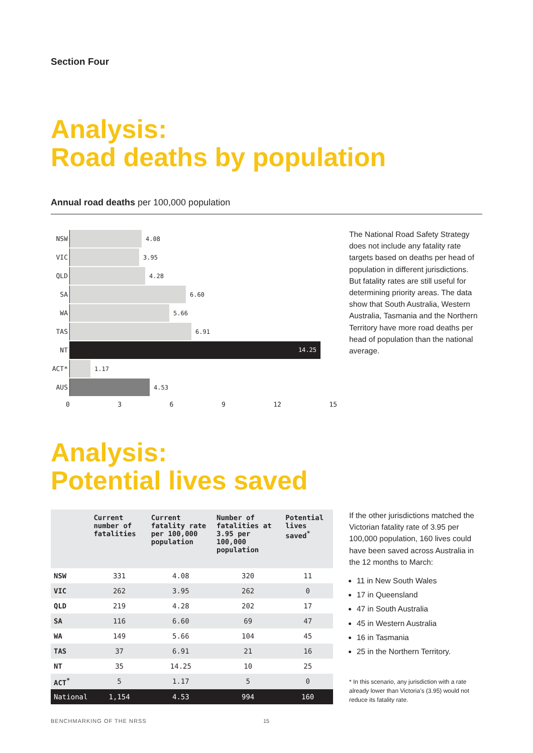Section Four
Analysis:
Road deaths by population
Annual road deaths per 100,000 population
NSW 4.08
VIC 3.95
QLD 4.28
SA 6.60
WA 5.66
TAS 6.91
NT
14.25
ACT* 1.17
AUS 4.53
0369 12 15
The National Road Safety Strategy does not include any fatality rate targets based on deaths per head of population in different jurisdictions. But fatality rates are still useful for determining priority areas. The data show that South Australia, Western Australia, Tasmania and the Northern Territory have more road deaths per head of population than the national average.
Analysis:
Potential lives saved
| | Current number of fatalities | Current fatality rate per 100,000 population | Number of fatalities at 3.95 per 100,000 population | Potential lives saved<sup>*</sup> |
| --- | --- | --- | --- | --- |
| NSW | 331 | 4.08 | 320 | 11 |
| VIC | 262 | 3.95 | 262 | 0 |
| QLD | 219 | 4.28 | 202 | 17 |
| SA | 116 | 6.60 | 69 | 47 |
| WA | 149 | 5.66 | 104 | 45 |
| TAS | 37 | 6.91 | 21 | 16 |
| NT | 35 | 14.25 | 10 | 25 |
| ACT<sup>*</sup> | 5 | 1.17 | 5 | 0 |
| National | 1,154 | 4.53 | 994 | 160 |
If the other jurisdictions matched the Victorian fatality rate of 3.95 per 100,000 population, 160 lives could have been saved across Australia in the 12 months to March:
11 in New South Wales
17 in Queensland
47 in South Australia
45 in Western Australia
16 in Tasmania
25 in the Northern Territory.
* In this scenario, any jurisdiction with a rate already lower than Victoria’s (3.95) would not reduce its fatality rate.
BENCHMARKING OF THE NRSS 15